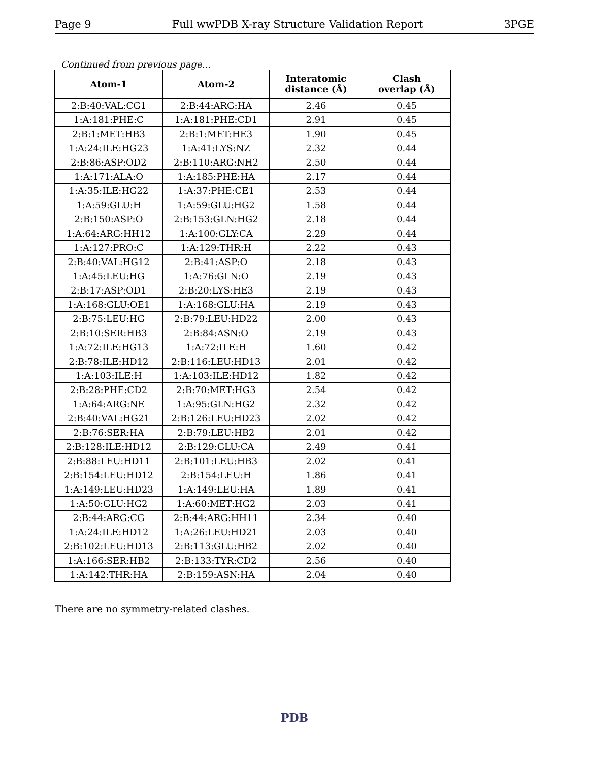Page 9 Full wwPDB X-ray Structure Validation Report 3PGE
Continued from previous page...
| Atom-1 | Atom-2 | Interatomic distance (Å) | Clash overlap (Å) |
| --- | --- | --- | --- |
| 2:B:40:VAL:CG1 | 2:B:44:ARG:HA | 2.46 | 0.45 |
| 1:A:181:PHE:C | 1:A:181:PHE:CD1 | 2.91 | 0.45 |
| 2:B:1:MET:HB3 | 2:B:1:MET:HE3 | 1.90 | 0.45 |
| 1:A:24:ILE:HG23 | 1:A:41:LYS:NZ | 2.32 | 0.44 |
| 2:B:86:ASP:OD2 | 2:B:110:ARG:NH2 | 2.50 | 0.44 |
| 1:A:171:ALA:O | 1:A:185:PHE:HA | 2.17 | 0.44 |
| 1:A:35:ILE:HG22 | 1:A:37:PHE:CE1 | 2.53 | 0.44 |
| 1:A:59:GLU:H | 1:A:59:GLU:HG2 | 1.58 | 0.44 |
| 2:B:150:ASP:O | 2:B:153:GLN:HG2 | 2.18 | 0.44 |
| 1:A:64:ARG:HH12 | 1:A:100:GLY:CA | 2.29 | 0.44 |
| 1:A:127:PRO:C | 1:A:129:THR:H | 2.22 | 0.43 |
| 2:B:40:VAL:HG12 | 2:B:41:ASP:O | 2.18 | 0.43 |
| 1:A:45:LEU:HG | 1:A:76:GLN:O | 2.19 | 0.43 |
| 2:B:17:ASP:OD1 | 2:B:20:LYS:HE3 | 2.19 | 0.43 |
| 1:A:168:GLU:OE1 | 1:A:168:GLU:HA | 2.19 | 0.43 |
| 2:B:75:LEU:HG | 2:B:79:LEU:HD22 | 2.00 | 0.43 |
| 2:B:10:SER:HB3 | 2:B:84:ASN:O | 2.19 | 0.43 |
| 1:A:72:ILE:HG13 | 1:A:72:ILE:H | 1.60 | 0.42 |
| 2:B:78:ILE:HD12 | 2:B:116:LEU:HD13 | 2.01 | 0.42 |
| 1:A:103:ILE:H | 1:A:103:ILE:HD12 | 1.82 | 0.42 |
| 2:B:28:PHE:CD2 | 2:B:70:MET:HG3 | 2.54 | 0.42 |
| 1:A:64:ARG:NE | 1:A:95:GLN:HG2 | 2.32 | 0.42 |
| 2:B:40:VAL:HG21 | 2:B:126:LEU:HD23 | 2.02 | 0.42 |
| 2:B:76:SER:HA | 2:B:79:LEU:HB2 | 2.01 | 0.42 |
| 2:B:128:ILE:HD12 | 2:B:129:GLU:CA | 2.49 | 0.41 |
| 2:B:88:LEU:HD11 | 2:B:101:LEU:HB3 | 2.02 | 0.41 |
| 2:B:154:LEU:HD12 | 2:B:154:LEU:H | 1.86 | 0.41 |
| 1:A:149:LEU:HD23 | 1:A:149:LEU:HA | 1.89 | 0.41 |
| 1:A:50:GLU:HG2 | 1:A:60:MET:HG2 | 2.03 | 0.41 |
| 2:B:44:ARG:CG | 2:B:44:ARG:HH11 | 2.34 | 0.40 |
| 1:A:24:ILE:HD12 | 1:A:26:LEU:HD21 | 2.03 | 0.40 |
| 2:B:102:LEU:HD13 | 2:B:113:GLU:HB2 | 2.02 | 0.40 |
| 1:A:166:SER:HB2 | 2:B:133:TYR:CD2 | 2.56 | 0.40 |
| 1:A:142:THR:HA | 2:B:159:ASN:HA | 2.04 | 0.40 |
There are no symmetry-related clashes.
PDB